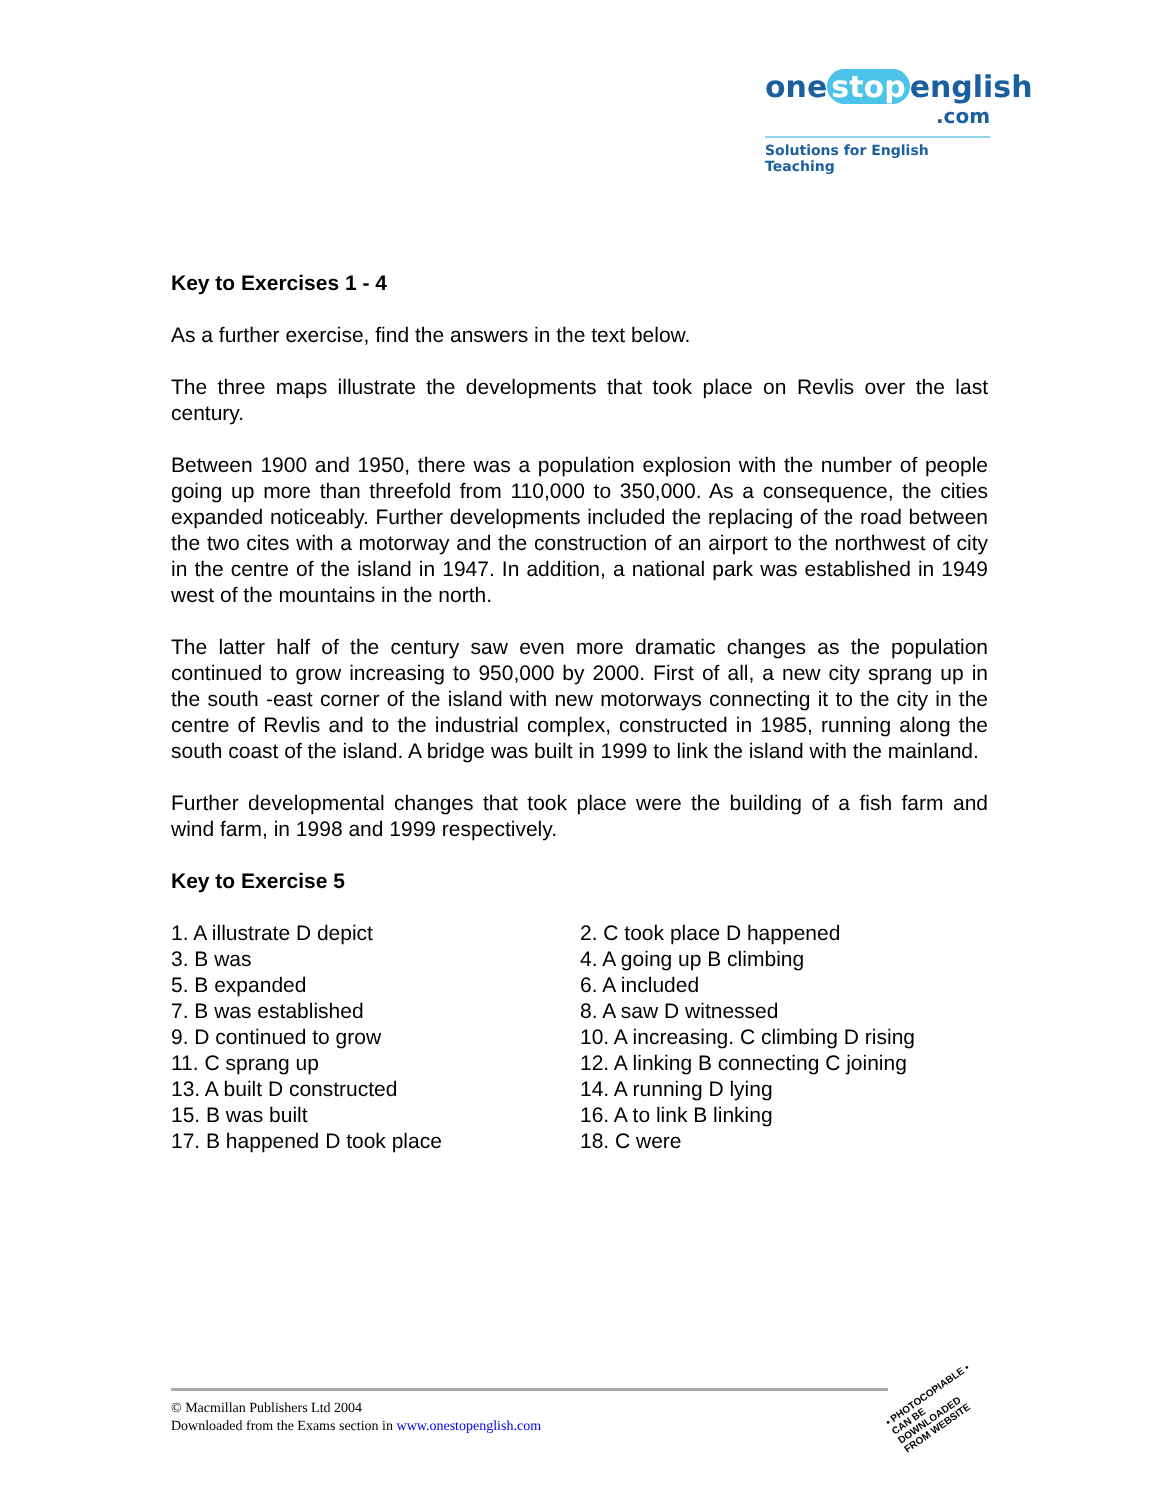one stop english
.com
Solutions for English Teaching
Key to Exercises 1 - 4
As a further exercise, find the answers in the text below.
The three maps illustrate the developments that took place on Revlis over the last century.
Between 1900 and 1950, there was a population explosion with the number of people going up more than threefold from 110,000 to 350,000. As a consequence, the cities expanded noticeably. Further developments included the replacing of the road between the two cites with a motorway and the construction of an airport to the northwest of city in the centre of the island in 1947. In addition, a national park was established in 1949 west of the mountains in the north.
The latter half of the century saw even more dramatic changes as the population continued to grow increasing to 950,000 by 2000. First of all, a new city sprang up in the south -east corner of the island with new motorways connecting it to the city in the centre of Revlis and to the industrial complex, constructed in 1985, running along the south coast of the island. A bridge was built in 1999 to link the island with the mainland.
Further developmental changes that took place were the building of a fish farm and wind farm, in 1998 and 1999 respectively.
Key to Exercise 5
| 1. A illustrate D depict | 2. C took place D happened |
| 3. B was | 4. A going up B climbing |
| 5. B expanded | 6. A included |
| 7. B was established | 8. A saw D witnessed |
| 9. D continued to grow | 10. A increasing. C climbing D rising |
| 11. C sprang up | 12. A linking B connecting C joining |
| 13. A built D constructed | 14. A running D lying |
| 15. B was built | 16. A to link B linking |
| 17. B happened D took place | 18. C were |
© Macmillan Publishers Ltd 2004
Downloaded from the Exams section in www.onestopenglish.com
• PHOTOCOPIABLE •
CAN BE DOWNLOADED
FROM WEBSITE